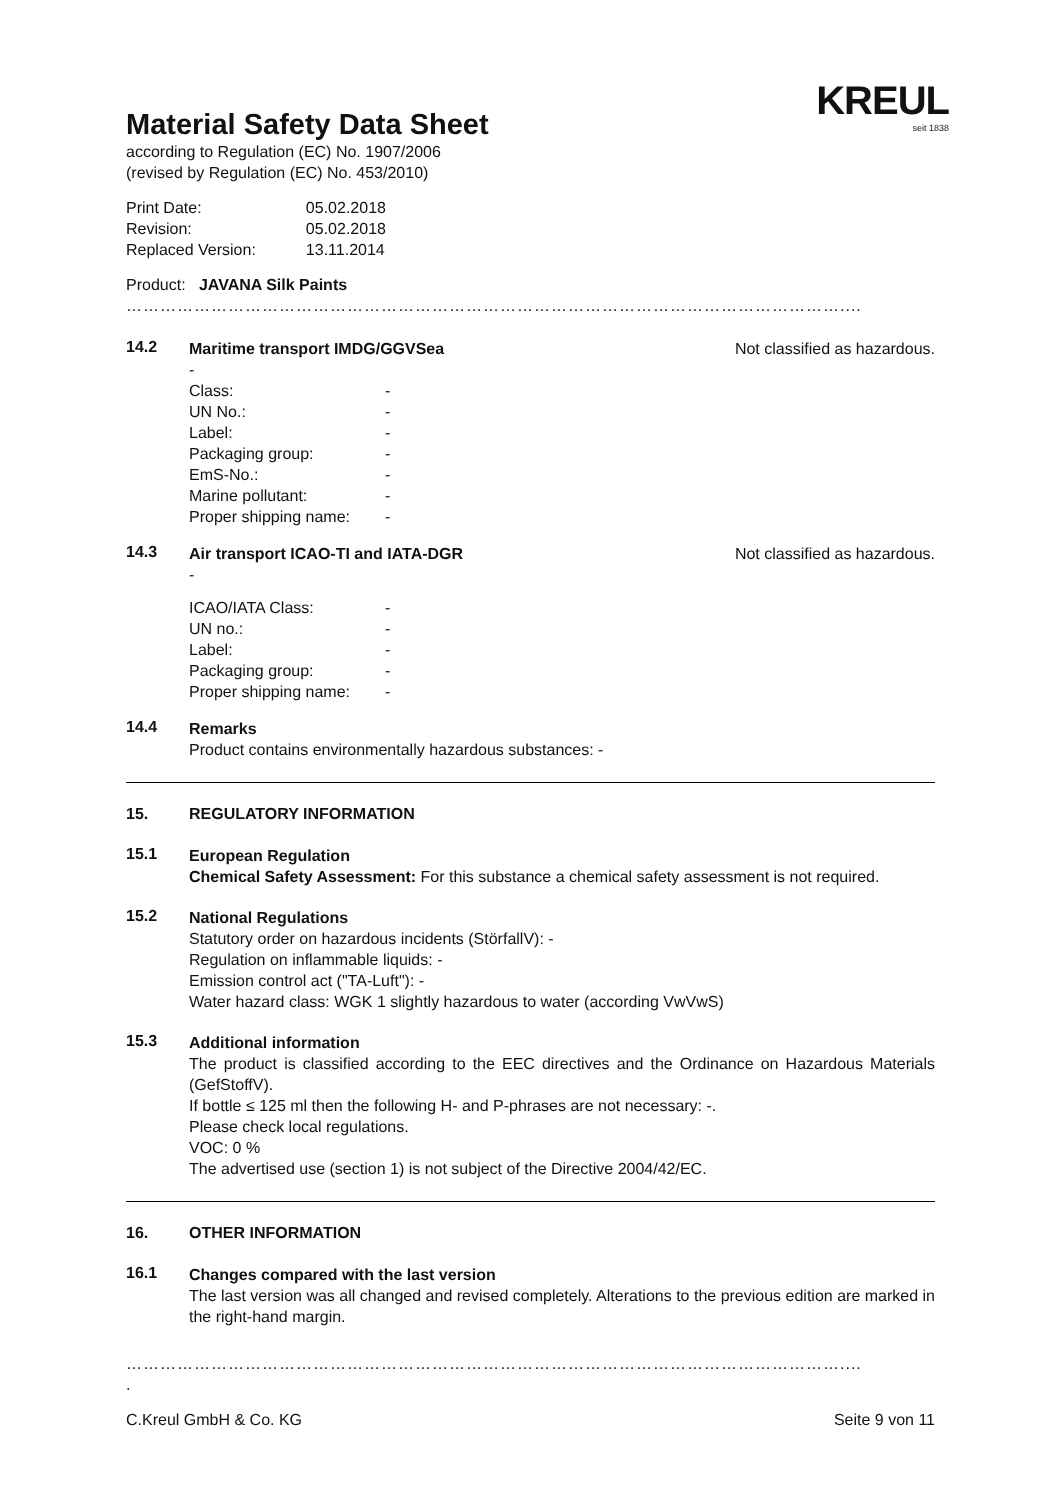KREUL
seit 1838
Material Safety Data Sheet
according to Regulation (EC) No. 1907/2006
(revised by Regulation (EC) No. 453/2010)
| Print Date: | 05.02.2018 |
| Revision: | 05.02.2018 |
| Replaced Version: | 13.11.2014 |
Product: JAVANA Silk Paints
………………………………………………………………………………………………………………....
14.2
Maritime transport IMDG/GGVSea Not classified as hazardous.
-
| Class: | - |
| UN No.: | - |
| Label: | - |
| Packaging group: | - |
| EmS-No.: | - |
| Marine pollutant: | - |
| Proper shipping name: | - |
14.3
Air transport ICAO-TI and IATA-DGR Not classified as hazardous.
-
| ICAO/IATA Class: | - |
| UN no.: | - |
| Label: | - |
| Packaging group: | - |
| Proper shipping name: | - |
14.4
Remarks
Product contains environmentally hazardous substances: -
15. REGULATORY INFORMATION
15.1
European Regulation
Chemical Safety Assessment: For this substance a chemical safety assessment is not required.
15.2
National Regulations
Statutory order on hazardous incidents (StörfallV): -
Regulation on inflammable liquids: -
Emission control act ("TA-Luft"): -
Water hazard class: WGK 1 slightly hazardous to water (according VwVwS)
15.3
Additional information
The product is classified according to the EEC directives and the Ordinance on Hazardous Materials (GefStoffV).
If bottle ≤ 125 ml then the following H- and P-phrases are not necessary: -.
Please check local regulations.
VOC: 0 %
The advertised use (section 1) is not subject of the Directive 2004/42/EC.
16. OTHER INFORMATION
16.1
Changes compared with the last version
The last version was all changed and revised completely. Alterations to the previous edition are marked in the right-hand margin.
………………………………………………………………………………………………………………....
.
C.Kreul GmbH & Co. KG Seite 9 von 11